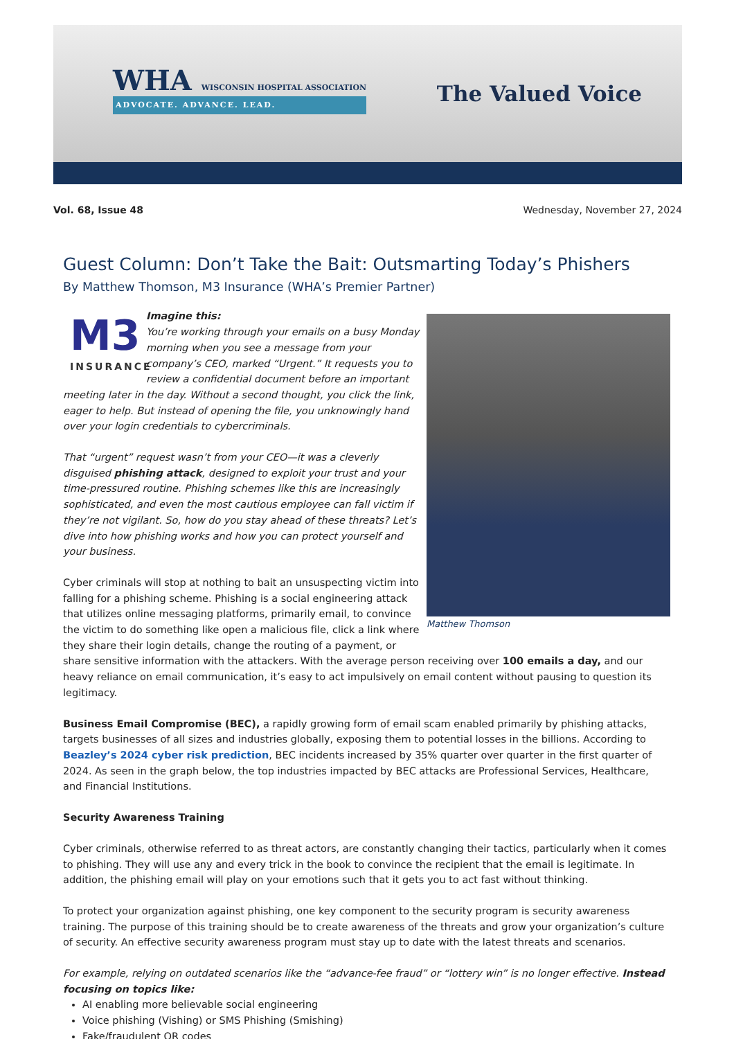WHA WISCONSIN HOSPITAL ASSOCIATION
ADVOCATE. ADVANCE. LEAD.
The Valued Voice
Vol. 68, Issue 48 Wednesday, November 27, 2024
Guest Column: Don’t Take the Bait: Outsmarting Today’s Phishers
By Matthew Thomson, M3 Insurance (WHA’s Premier Partner)
Matthew Thomson
M3
INSURANCE
Imagine this:
You’re working through your emails on a busy Monday morning when you see a message from your company’s CEO, marked “Urgent.” It requests you to review a confidential document before an important meeting later in the day. Without a second thought, you click the link, eager to help. But instead of opening the file, you unknowingly hand over your login credentials to cybercriminals.
That “urgent” request wasn’t from your CEO—it was a cleverly disguised phishing attack, designed to exploit your trust and your time-pressured routine. Phishing schemes like this are increasingly sophisticated, and even the most cautious employee can fall victim if they’re not vigilant. So, how do you stay ahead of these threats? Let’s dive into how phishing works and how you can protect yourself and your business.
Cyber criminals will stop at nothing to bait an unsuspecting victim into falling for a phishing scheme. Phishing is a social engineering attack that utilizes online messaging platforms, primarily email, to convince the victim to do something like open a malicious file, click a link where they share their login details, change the routing of a payment, or share sensitive information with the attackers. With the average person receiving over 100 emails a day, and our heavy reliance on email communication, it’s easy to act impulsively on email content without pausing to question its legitimacy.
Business Email Compromise (BEC), a rapidly growing form of email scam enabled primarily by phishing attacks, targets businesses of all sizes and industries globally, exposing them to potential losses in the billions. According to Beazley’s 2024 cyber risk prediction, BEC incidents increased by 35% quarter over quarter in the first quarter of 2024. As seen in the graph below, the top industries impacted by BEC attacks are Professional Services, Healthcare, and Financial Institutions.
Security Awareness Training
Cyber criminals, otherwise referred to as threat actors, are constantly changing their tactics, particularly when it comes to phishing. They will use any and every trick in the book to convince the recipient that the email is legitimate. In addition, the phishing email will play on your emotions such that it gets you to act fast without thinking.
To protect your organization against phishing, one key component to the security program is security awareness training. The purpose of this training should be to create awareness of the threats and grow your organization’s culture of security. An effective security awareness program must stay up to date with the latest threats and scenarios.
For example, relying on outdated scenarios like the “advance-fee fraud” or “lottery win” is no longer effective. Instead focusing on topics like:
AI enabling more believable social engineering
Voice phishing (Vishing) or SMS Phishing (Smishing)
Fake/fraudulent QR codes